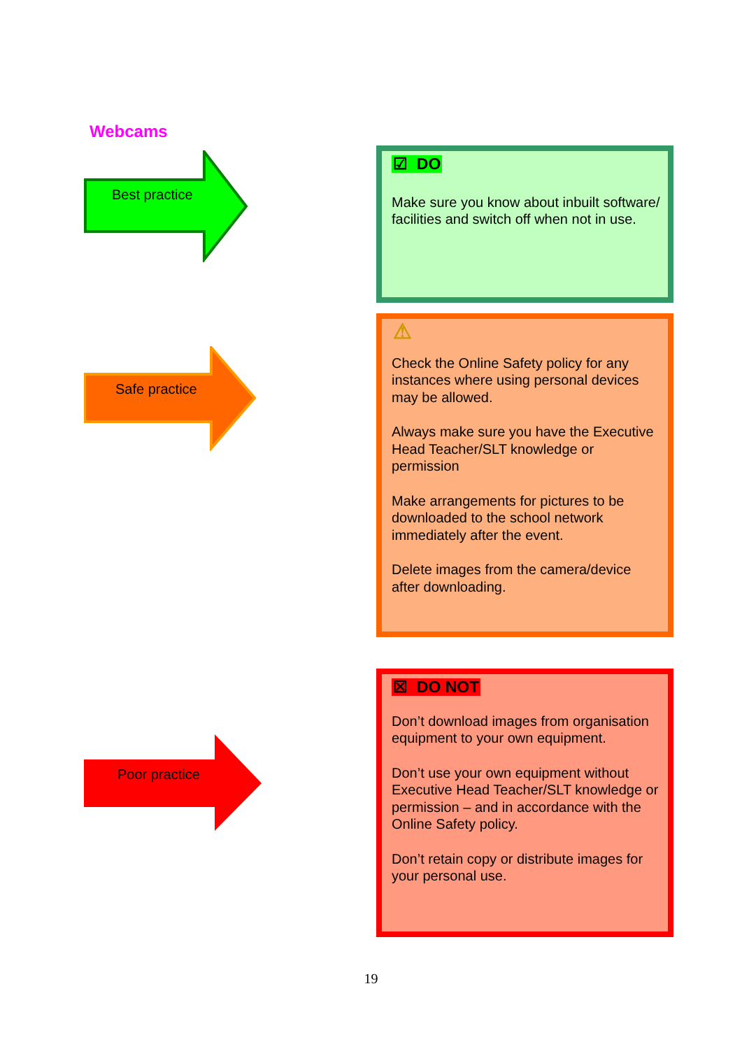Webcams
Best practice
☑ DO
Make sure you know about inbuilt software/ facilities and switch off when not in use.
Safe practice
⚠
Check the Online Safety policy for any instances where using personal devices may be allowed.
Always make sure you have the Executive Head Teacher/SLT knowledge or permission
Make arrangements for pictures to be downloaded to the school network immediately after the event.
Delete images from the camera/device after downloading.
Poor practice
☒ DO NOT
Don’t download images from organisation equipment to your own equipment.
Don’t use your own equipment without Executive Head Teacher/SLT knowledge or permission – and in accordance with the Online Safety policy.
Don’t retain copy or distribute images for your personal use.
19